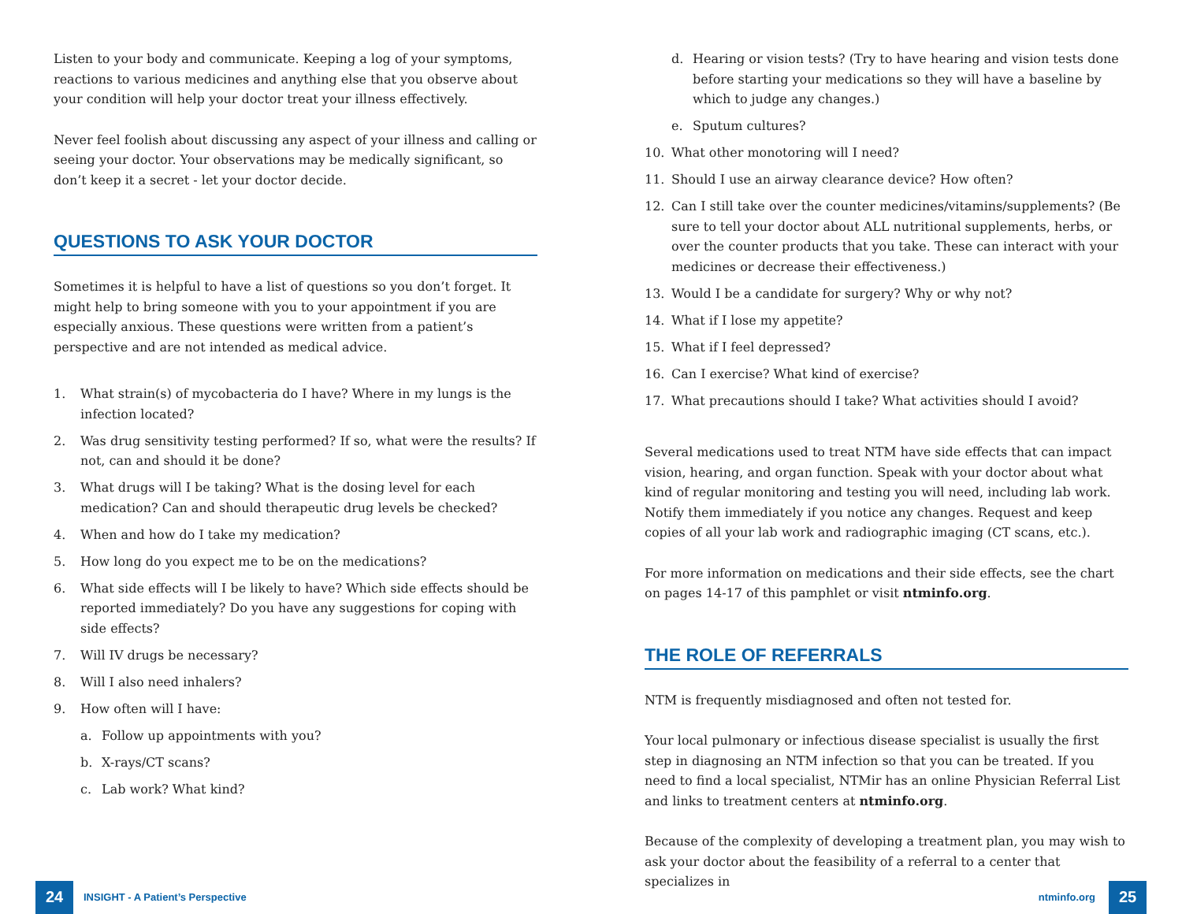Listen to your body and communicate. Keeping a log of your symptoms, reactions to various medicines and anything else that you observe about your condition will help your doctor treat your illness effectively.
Never feel foolish about discussing any aspect of your illness and calling or seeing your doctor. Your observations may be medically significant, so don’t keep it a secret - let your doctor decide.
QUESTIONS TO ASK YOUR DOCTOR
Sometimes it is helpful to have a list of questions so you don’t forget. It might help to bring someone with you to your appointment if you are especially anxious. These questions were written from a patient’s perspective and are not intended as medical advice.
1. What strain(s) of mycobacteria do I have? Where in my lungs is the infection located?
2. Was drug sensitivity testing performed? If so, what were the results? If not, can and should it be done?
3. What drugs will I be taking? What is the dosing level for each medication? Can and should therapeutic drug levels be checked?
4. When and how do I take my medication?
5. How long do you expect me to be on the medications?
6. What side effects will I be likely to have? Which side effects should be reported immediately? Do you have any suggestions for coping with side effects?
7. Will IV drugs be necessary?
8. Will I also need inhalers?
9. How often will I have:
a. Follow up appointments with you?
b. X-rays/CT scans?
c. Lab work? What kind?
d. Hearing or vision tests? (Try to have hearing and vision tests done before starting your medications so they will have a baseline by which to judge any changes.)
e. Sputum cultures?
10. What other monotoring will I need?
11. Should I use an airway clearance device? How often?
12. Can I still take over the counter medicines/vitamins/supplements? (Be sure to tell your doctor about ALL nutritional supplements, herbs, or over the counter products that you take. These can interact with your medicines or decrease their effectiveness.)
13. Would I be a candidate for surgery? Why or why not?
14. What if I lose my appetite?
15. What if I feel depressed?
16. Can I exercise? What kind of exercise?
17. What precautions should I take? What activities should I avoid?
Several medications used to treat NTM have side effects that can impact vision, hearing, and organ function. Speak with your doctor about what kind of regular monitoring and testing you will need, including lab work. Notify them immediately if you notice any changes. Request and keep copies of all your lab work and radiographic imaging (CT scans, etc.).
For more information on medications and their side effects, see the chart on pages 14-17 of this pamphlet or visit ntminfo.org.
THE ROLE OF REFERRALS
NTM is frequently misdiagnosed and often not tested for.
Your local pulmonary or infectious disease specialist is usually the first step in diagnosing an NTM infection so that you can be treated. If you need to find a local specialist, NTMir has an online Physician Referral List and links to treatment centers at ntminfo.org.
Because of the complexity of developing a treatment plan, you may wish to ask your doctor about the feasibility of a referral to a center that specializes in
24
INSIGHT - A Patient’s Perspective
ntminfo.org
25